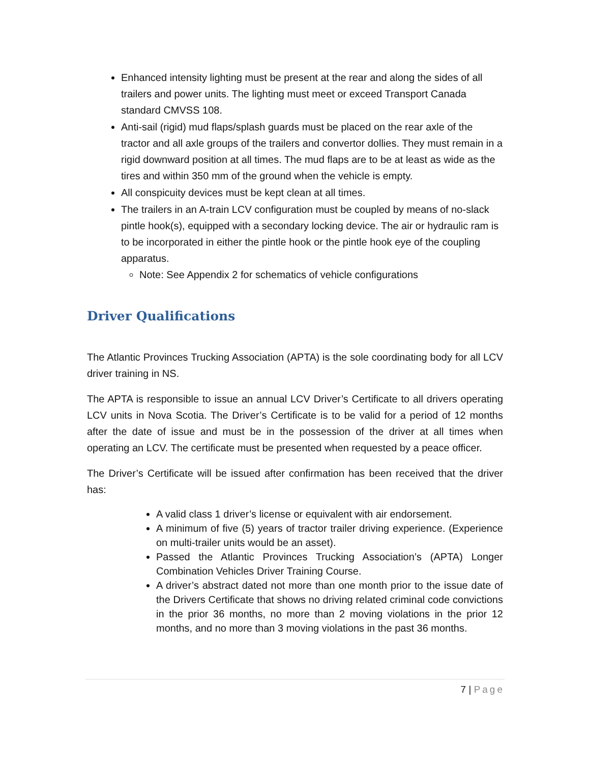Enhanced intensity lighting must be present at the rear and along the sides of all trailers and power units. The lighting must meet or exceed Transport Canada standard CMVSS 108.
Anti-sail (rigid) mud flaps/splash guards must be placed on the rear axle of the tractor and all axle groups of the trailers and convertor dollies. They must remain in a rigid downward position at all times. The mud flaps are to be at least as wide as the tires and within 350 mm of the ground when the vehicle is empty.
All conspicuity devices must be kept clean at all times.
The trailers in an A-train LCV configuration must be coupled by means of no-slack pintle hook(s), equipped with a secondary locking device. The air or hydraulic ram is to be incorporated in either the pintle hook or the pintle hook eye of the coupling apparatus.
Note: See Appendix 2 for schematics of vehicle configurations
Driver Qualifications
The Atlantic Provinces Trucking Association (APTA) is the sole coordinating body for all LCV driver training in NS.
The APTA is responsible to issue an annual LCV Driver’s Certificate to all drivers operating LCV units in Nova Scotia. The Driver’s Certificate is to be valid for a period of 12 months after the date of issue and must be in the possession of the driver at all times when operating an LCV. The certificate must be presented when requested by a peace officer.
The Driver’s Certificate will be issued after confirmation has been received that the driver has:
A valid class 1 driver’s license or equivalent with air endorsement.
A minimum of five (5) years of tractor trailer driving experience. (Experience on multi-trailer units would be an asset).
Passed the Atlantic Provinces Trucking Association’s (APTA) Longer Combination Vehicles Driver Training Course.
A driver’s abstract dated not more than one month prior to the issue date of the Drivers Certificate that shows no driving related criminal code convictions in the prior 36 months, no more than 2 moving violations in the prior 12 months, and no more than 3 moving violations in the past 36 months.
7 | Page